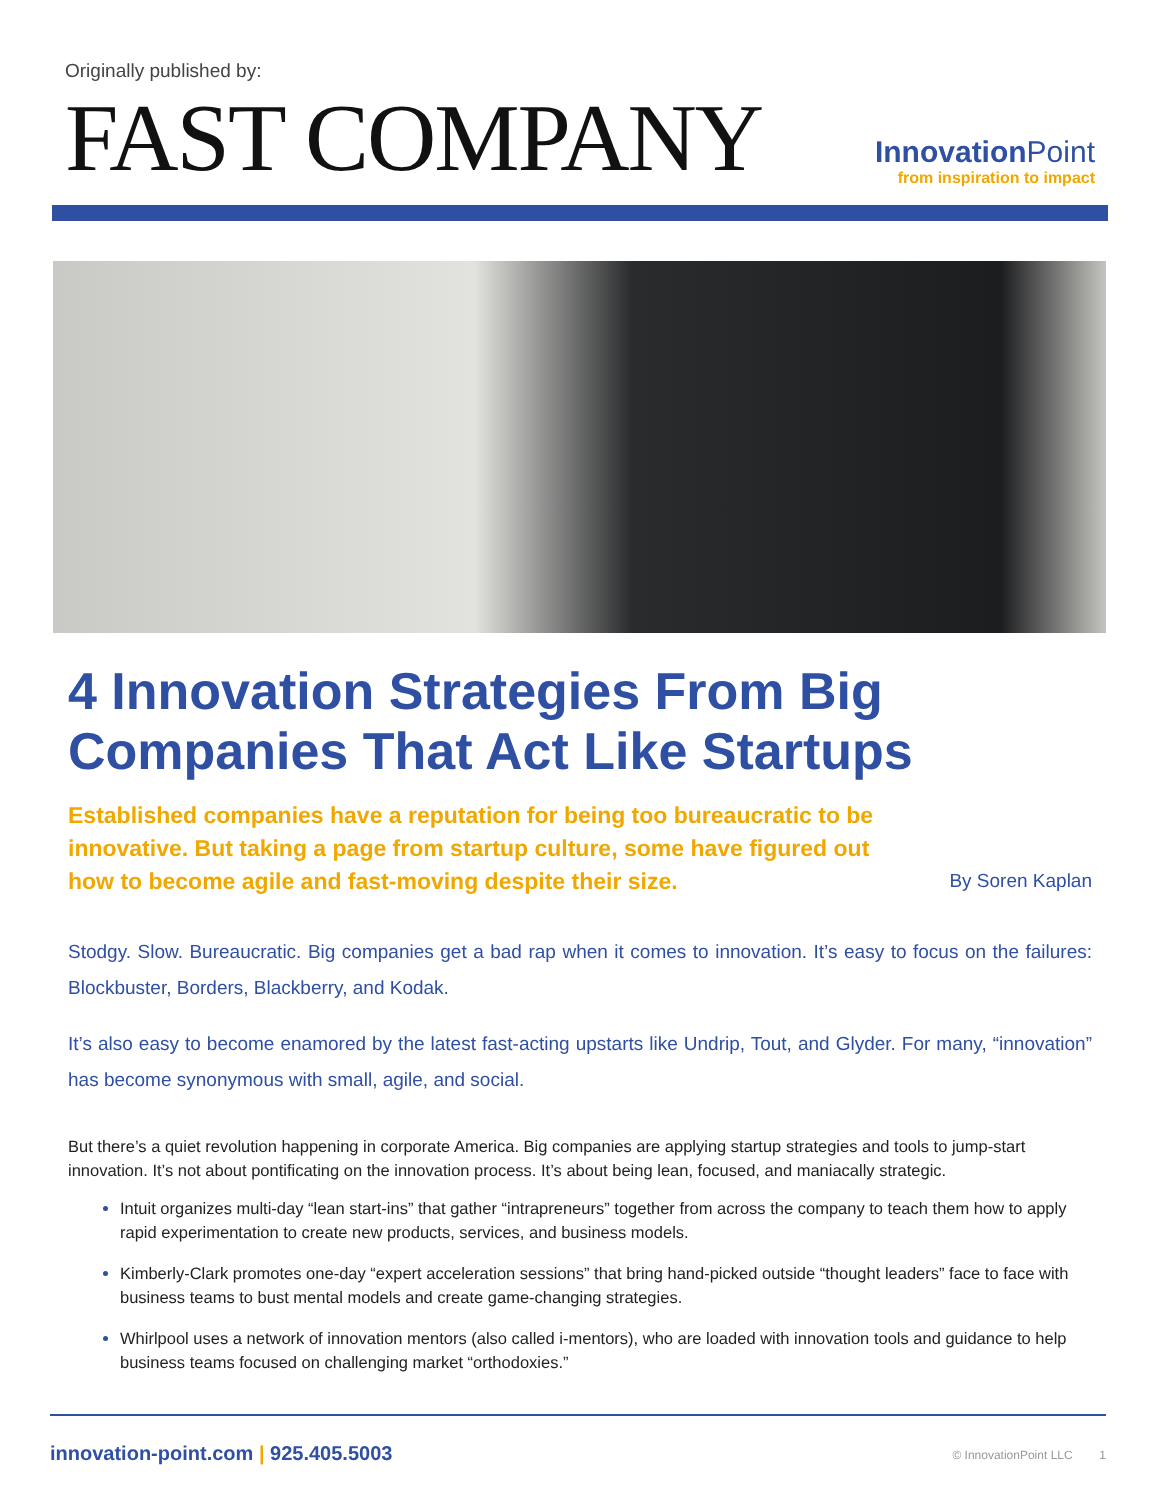Originally published by:
FAST COMPANY
InnovationPoint
from inspiration to impact
4 Innovation Strategies From Big Companies That Act Like Startups
Established companies have a reputation for being too bureaucratic to be innovative. But taking a page from startup culture, some have figured out how to become agile and fast-moving despite their size.
By Soren Kaplan
Stodgy. Slow. Bureaucratic. Big companies get a bad rap when it comes to innovation. It’s easy to focus on the failures: Blockbuster, Borders, Blackberry, and Kodak.
It’s also easy to become enamored by the latest fast-acting upstarts like Undrip, Tout, and Glyder. For many, “innovation” has become synonymous with small, agile, and social.
But there’s a quiet revolution happening in corporate America. Big companies are applying startup strategies and tools to jump-start innovation. It’s not about pontificating on the innovation process. It’s about being lean, focused, and maniacally strategic.
Intuit organizes multi-day “lean start-ins” that gather “intrapreneurs” together from across the company to teach them how to apply rapid experimentation to create new products, services, and business models.
Kimberly-Clark promotes one-day “expert acceleration sessions” that bring hand-picked outside “thought leaders” face to face with business teams to bust mental models and create game-changing strategies.
Whirlpool uses a network of innovation mentors (also called i-mentors), who are loaded with innovation tools and guidance to help business teams focused on challenging market “orthodoxies.”
innovation-point.com | 925.405.5003 © InnovationPoint LLC 1